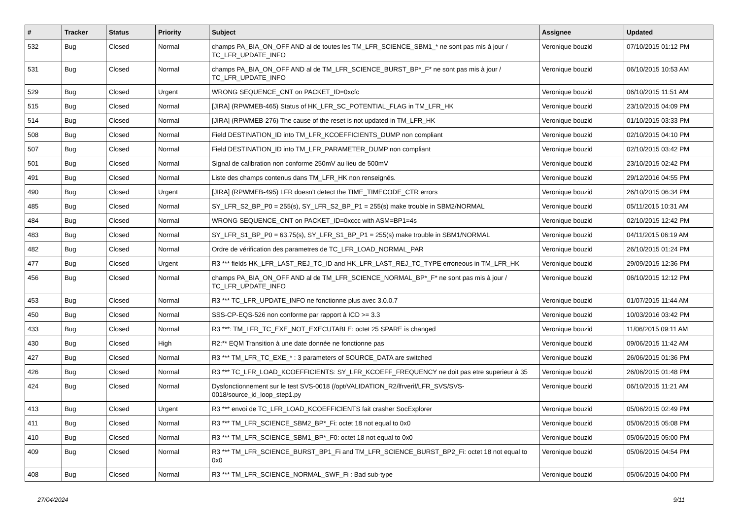| # | Tracker | Status | Priority | Subject | Assignee | Updated |
| --- | --- | --- | --- | --- | --- | --- |
| 532 | Bug | Closed | Normal | champs PA_BIA_ON_OFF AND al de toutes les TM_LFR_SCIENCE_SBM1_* ne sont pas mis à jour / TC_LFR_UPDATE_INFO | Veronique bouzid | 07/10/2015 01:12 PM |
| 531 | Bug | Closed | Normal | champs PA_BIA_ON_OFF AND al de TM_LFR_SCIENCE_BURST_BP*_F* ne sont pas mis à jour / TC_LFR_UPDATE_INFO | Veronique bouzid | 06/10/2015 10:53 AM |
| 529 | Bug | Closed | Urgent | WRONG SEQUENCE_CNT on PACKET_ID=0xcfc | Veronique bouzid | 06/10/2015 11:51 AM |
| 515 | Bug | Closed | Normal | [JIRA] (RPWMEB-465) Status of HK_LFR_SC_POTENTIAL_FLAG in TM_LFR_HK | Veronique bouzid | 23/10/2015 04:09 PM |
| 514 | Bug | Closed | Normal | [JIRA] (RPWMEB-276) The cause of the reset is not updated in TM_LFR_HK | Veronique bouzid | 01/10/2015 03:33 PM |
| 508 | Bug | Closed | Normal | Field DESTINATION_ID into TM_LFR_KCOEFFICIENTS_DUMP non compliant | Veronique bouzid | 02/10/2015 04:10 PM |
| 507 | Bug | Closed | Normal | Field DESTINATION_ID into TM_LFR_PARAMETER_DUMP non compliant | Veronique bouzid | 02/10/2015 03:42 PM |
| 501 | Bug | Closed | Normal | Signal de calibration non conforme 250mV au lieu de 500mV | Veronique bouzid | 23/10/2015 02:42 PM |
| 491 | Bug | Closed | Normal | Liste des champs contenus dans TM_LFR_HK non renseignés. | Veronique bouzid | 29/12/2016 04:55 PM |
| 490 | Bug | Closed | Urgent | [JIRA] (RPWMEB-495) LFR doesn't detect the TIME_TIMECODE_CTR errors | Veronique bouzid | 26/10/2015 06:34 PM |
| 485 | Bug | Closed | Normal | SY_LFR_S2_BP_P0 = 255(s), SY_LFR_S2_BP_P1 = 255(s) make trouble in SBM2/NORMAL | Veronique bouzid | 05/11/2015 10:31 AM |
| 484 | Bug | Closed | Normal | WRONG SEQUENCE_CNT on PACKET_ID=0xccc with ASM=BP1=4s | Veronique bouzid | 02/10/2015 12:42 PM |
| 483 | Bug | Closed | Normal | SY_LFR_S1_BP_P0 = 63.75(s), SY_LFR_S1_BP_P1 = 255(s) make trouble in SBM1/NORMAL | Veronique bouzid | 04/11/2015 06:19 AM |
| 482 | Bug | Closed | Normal | Ordre de vérification des parametres de TC_LFR_LOAD_NORMAL_PAR | Veronique bouzid | 26/10/2015 01:24 PM |
| 477 | Bug | Closed | Urgent | R3 *** fields HK_LFR_LAST_REJ_TC_ID and HK_LFR_LAST_REJ_TC_TYPE erroneous in TM_LFR_HK | Veronique bouzid | 29/09/2015 12:36 PM |
| 456 | Bug | Closed | Normal | champs PA_BIA_ON_OFF AND al de TM_LFR_SCIENCE_NORMAL_BP*_F* ne sont pas mis à jour / TC_LFR_UPDATE_INFO | Veronique bouzid | 06/10/2015 12:12 PM |
| 453 | Bug | Closed | Normal | R3 *** TC_LFR_UPDATE_INFO ne fonctionne plus avec 3.0.0.7 | Veronique bouzid | 01/07/2015 11:44 AM |
| 450 | Bug | Closed | Normal | SSS-CP-EQS-526 non conforme par rapport à ICD >= 3.3 | Veronique bouzid | 10/03/2016 03:42 PM |
| 433 | Bug | Closed | Normal | R3 ***: TM_LFR_TC_EXE_NOT_EXECUTABLE: octet 25 SPARE is changed | Veronique bouzid | 11/06/2015 09:11 AM |
| 430 | Bug | Closed | High | R2:** EQM Transition à une date donnée ne fonctionne pas | Veronique bouzid | 09/06/2015 11:42 AM |
| 427 | Bug | Closed | Normal | R3 *** TM_LFR_TC_EXE_* : 3 parameters of SOURCE_DATA are switched | Veronique bouzid | 26/06/2015 01:36 PM |
| 426 | Bug | Closed | Normal | R3 *** TC_LFR_LOAD_KCOEFFICIENTS: SY_LFR_KCOEFF_FREQUENCY ne doit pas etre superieur à 35 | Veronique bouzid | 26/06/2015 01:48 PM |
| 424 | Bug | Closed | Normal | Dysfonctionnement sur le test SVS-0018 (/opt/VALIDATION_R2/lfrverif/LFR_SVS/SVS-0018/source_id_loop_step1.py | Veronique bouzid | 06/10/2015 11:21 AM |
| 413 | Bug | Closed | Urgent | R3 *** envoi de TC_LFR_LOAD_KCOEFFICIENTS fait crasher SocExplorer | Veronique bouzid | 05/06/2015 02:49 PM |
| 411 | Bug | Closed | Normal | R3 *** TM_LFR_SCIENCE_SBM2_BP*_Fi: octet 18 not equal to 0x0 | Veronique bouzid | 05/06/2015 05:08 PM |
| 410 | Bug | Closed | Normal | R3 *** TM_LFR_SCIENCE_SBM1_BP*_F0: octet 18 not equal to 0x0 | Veronique bouzid | 05/06/2015 05:00 PM |
| 409 | Bug | Closed | Normal | R3 *** TM_LFR_SCIENCE_BURST_BP1_Fi and TM_LFR_SCIENCE_BURST_BP2_Fi: octet 18 not equal to 0x0 | Veronique bouzid | 05/06/2015 04:54 PM |
| 408 | Bug | Closed | Normal | R3 *** TM_LFR_SCIENCE_NORMAL_SWF_Fi : Bad sub-type | Veronique bouzid | 05/06/2015 04:00 PM |
27/04/2024 9/11